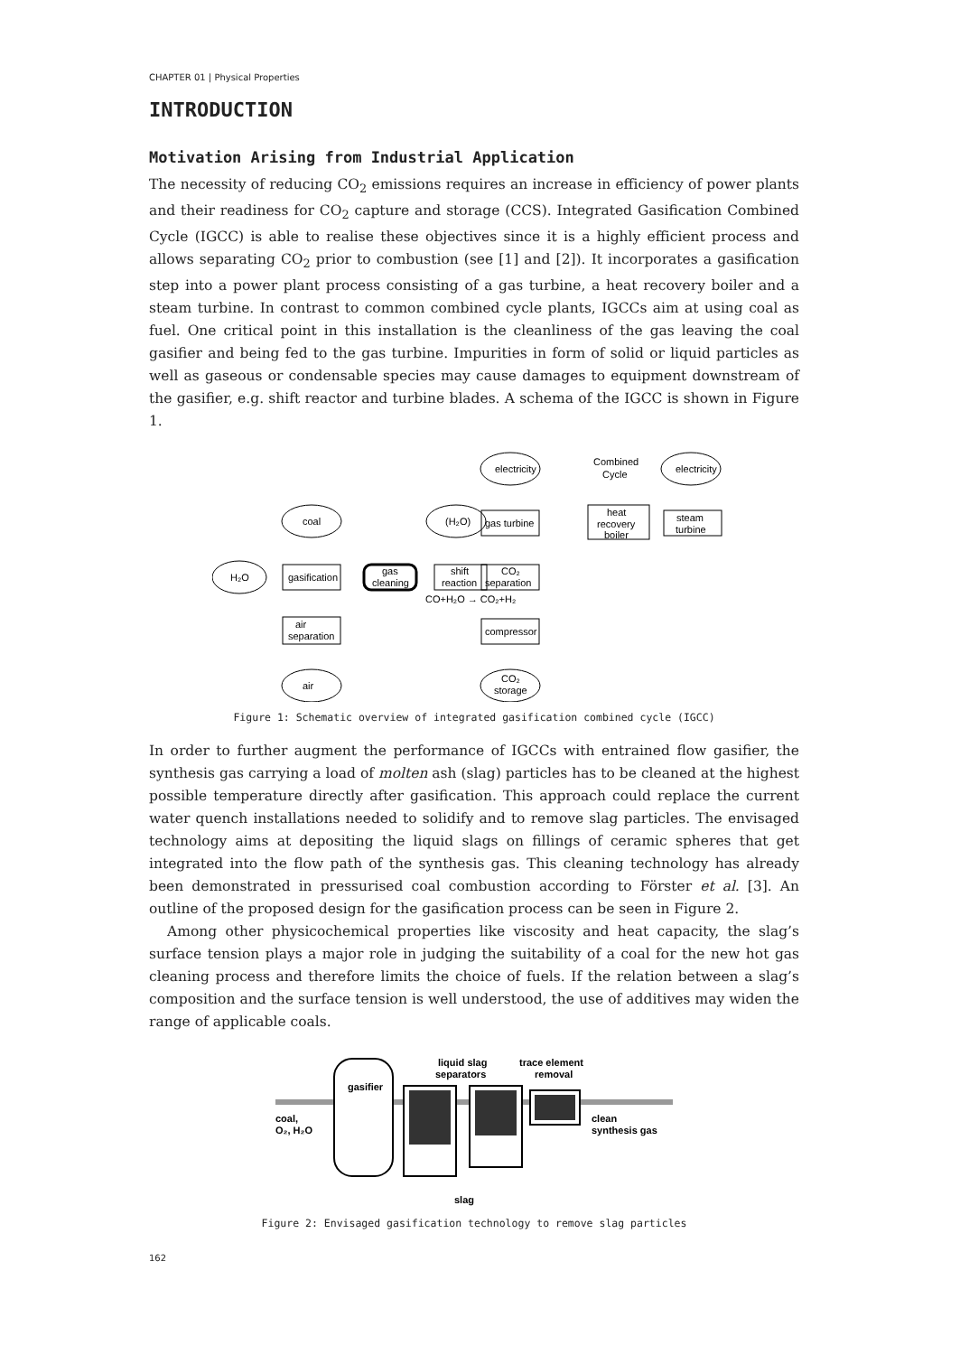CHAPTER 01 | Physical Properties
INTRODUCTION
Motivation Arising from Industrial Application
The necessity of reducing CO<sub>2</sub> emissions requires an increase in efficiency of power plants and their readiness for CO<sub>2</sub> capture and storage (CCS). Integrated Gasification Combined Cycle (IGCC) is able to realise these objectives since it is a highly efficient process and allows separating CO<sub>2</sub> prior to combustion (see [1] and [2]). It incorporates a gasification step into a power plant process consisting of a gas turbine, a heat recovery boiler and a steam turbine. In contrast to common combined cycle plants, IGCCs aim at using coal as fuel. One critical point in this installation is the cleanliness of the gas leaving the coal gasifier and being fed to the gas turbine. Impurities in form of solid or liquid particles as well as gaseous or condensable species may cause damages to equipment downstream of the gasifier, e.g. shift reactor and turbine blades. A schema of the IGCC is shown in Figure 1.
electricity
electricity
Combined
Cycle
coal
(H₂O)
gas turbine
heat
recovery
boiler
steam
turbine
H₂O
gasification
gas
cleaning
shift
reaction
CO₂
separation
CO+H₂O → CO₂+H₂
air
separation
compressor
air
CO₂
storage
Figure 1: Schematic overview of integrated gasification combined cycle (IGCC)
In order to further augment the performance of IGCCs with entrained flow gasifier, the synthesis gas carrying a load of molten ash (slag) particles has to be cleaned at the highest possible temperature directly after gasification. This approach could replace the current water quench installations needed to solidify and to remove slag particles. The envisaged technology aims at depositing the liquid slags on fillings of ceramic spheres that get integrated into the flow path of the synthesis gas. This cleaning technology has already been demonstrated in pressurised coal combustion according to Förster et al. [3]. An outline of the proposed design for the gasification process can be seen in Figure 2.
Among other physicochemical properties like viscosity and heat capacity, the slag’s surface tension plays a major role in judging the suitability of a coal for the new hot gas cleaning process and therefore limits the choice of fuels. If the relation between a slag’s composition and the surface tension is well understood, the use of additives may widen the range of applicable coals.
gasifier
coal,
O₂, H₂O
liquid slag
separators
trace element
removal
clean
synthesis gas
slag
Figure 2: Envisaged gasification technology to remove slag particles
162